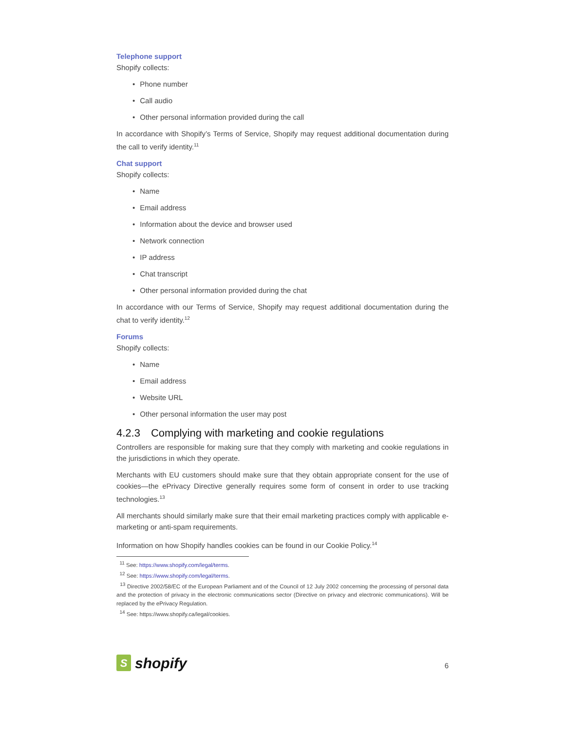Telephone support
Shopify collects:
• Phone number
• Call audio
• Other personal information provided during the call
In accordance with Shopify’s Terms of Service, Shopify may request additional documentation during the call to verify identity.<sup>11</sup>
Chat support
Shopify collects:
• Name
• Email address
• Information about the device and browser used
• Network connection
• IP address
• Chat transcript
• Other personal information provided during the chat
In accordance with our Terms of Service, Shopify may request additional documentation during the chat to verify identity.<sup>12</sup>
Forums
Shopify collects:
• Name
• Email address
• Website URL
• Other personal information the user may post
4.2.3 Complying with marketing and cookie regulations
Controllers are responsible for making sure that they comply with marketing and cookie regulations in the jurisdictions in which they operate.
Merchants with EU customers should make sure that they obtain appropriate consent for the use of cookies—the ePrivacy Directive generally requires some form of consent in order to use tracking technologies.<sup>13</sup>
All merchants should similarly make sure that their email marketing practices comply with applicable e-marketing or anti-spam requirements.
Information on how Shopify handles cookies can be found in our Cookie Policy.<sup>14</sup>
<sup>11</sup> See: https://www.shopify.com/legal/terms.
<sup>12</sup> See: https://www.shopify.com/legal/terms.
<sup>13</sup> Directive 2002/58/EC of the European Parliament and of the Council of 12 July 2002 concerning the processing of personal data and the protection of privacy in the electronic communications sector (Directive on privacy and electronic communications). Will be replaced by the ePrivacy Regulation.
<sup>14</sup> See: https://www.shopify.ca/legal/cookies.
S
shopify
6